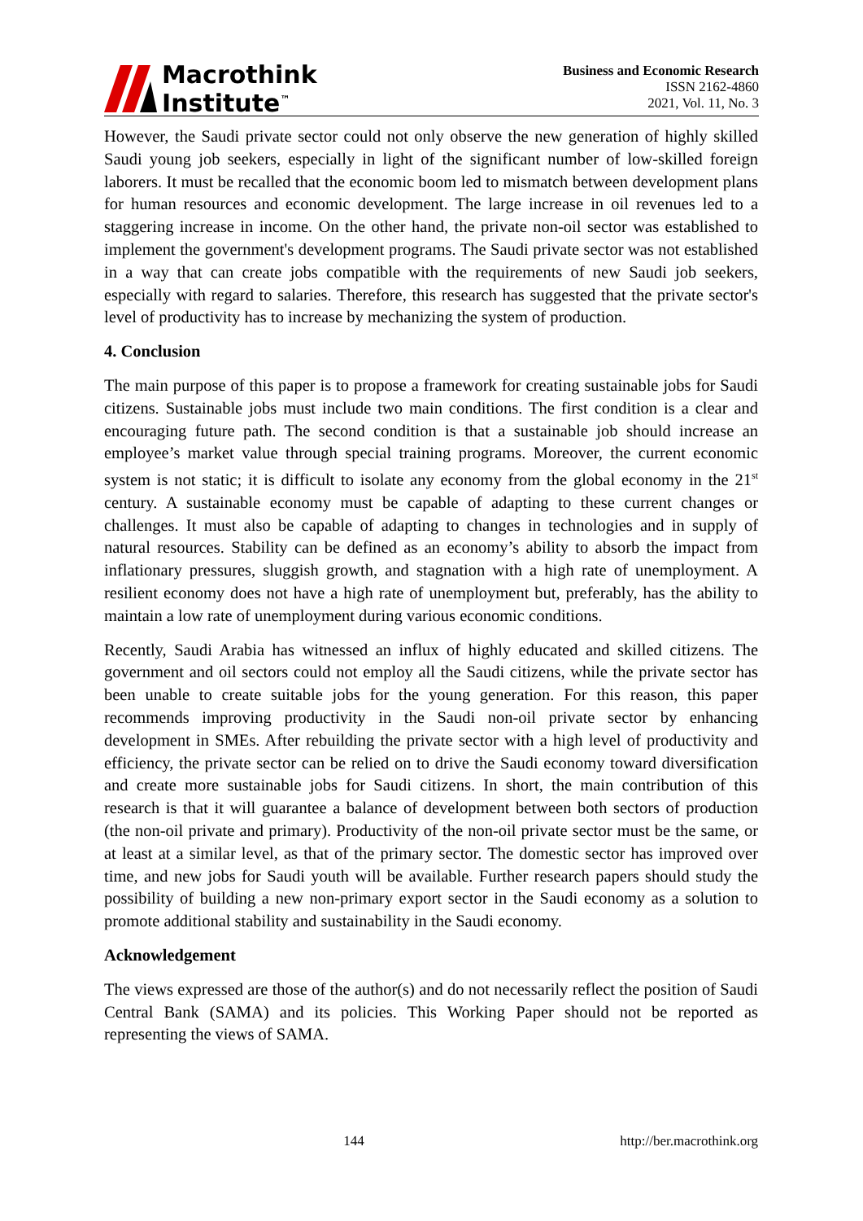Macrothink
Institute<sup>™</sup>
Business and Economic Research
ISSN 2162-4860
2021, Vol. 11, No. 3
However, the Saudi private sector could not only observe the new generation of highly skilled Saudi young job seekers, especially in light of the significant number of low-skilled foreign laborers. It must be recalled that the economic boom led to mismatch between development plans for human resources and economic development. The large increase in oil revenues led to a staggering increase in income. On the other hand, the private non-oil sector was established to implement the government's development programs. The Saudi private sector was not established in a way that can create jobs compatible with the requirements of new Saudi job seekers, especially with regard to salaries. Therefore, this research has suggested that the private sector's level of productivity has to increase by mechanizing the system of production.
4. Conclusion
The main purpose of this paper is to propose a framework for creating sustainable jobs for Saudi citizens. Sustainable jobs must include two main conditions. The first condition is a clear and encouraging future path. The second condition is that a sustainable job should increase an employee’s market value through special training programs. Moreover, the current economic system is not static; it is difficult to isolate any economy from the global economy in the 21<sup>st</sup> century. A sustainable economy must be capable of adapting to these current changes or challenges. It must also be capable of adapting to changes in technologies and in supply of natural resources. Stability can be defined as an economy’s ability to absorb the impact from inflationary pressures, sluggish growth, and stagnation with a high rate of unemployment. A resilient economy does not have a high rate of unemployment but, preferably, has the ability to maintain a low rate of unemployment during various economic conditions.
Recently, Saudi Arabia has witnessed an influx of highly educated and skilled citizens. The government and oil sectors could not employ all the Saudi citizens, while the private sector has been unable to create suitable jobs for the young generation. For this reason, this paper recommends improving productivity in the Saudi non-oil private sector by enhancing development in SMEs. After rebuilding the private sector with a high level of productivity and efficiency, the private sector can be relied on to drive the Saudi economy toward diversification and create more sustainable jobs for Saudi citizens. In short, the main contribution of this research is that it will guarantee a balance of development between both sectors of production (the non-oil private and primary). Productivity of the non-oil private sector must be the same, or at least at a similar level, as that of the primary sector. The domestic sector has improved over time, and new jobs for Saudi youth will be available. Further research papers should study the possibility of building a new non-primary export sector in the Saudi economy as a solution to promote additional stability and sustainability in the Saudi economy.
Acknowledgement
The views expressed are those of the author(s) and do not necessarily reflect the position of Saudi Central Bank (SAMA) and its policies. This Working Paper should not be reported as representing the views of SAMA.
144 http://ber.macrothink.org